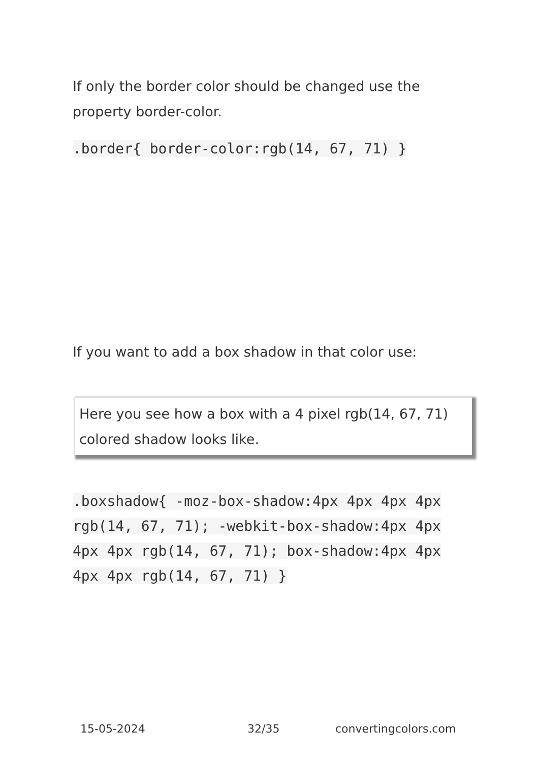If only the border color should be changed use the property border-color.
.border{ border-color:rgb(14, 67, 71) }
If you want to add a box shadow in that color use:
Here you see how a box with a 4 pixel rgb(14, 67, 71) colored shadow looks like.
.boxshadow{ -moz-box-shadow:4px 4px 4px 4px rgb(14, 67, 71); -webkit-box-shadow:4px 4px 4px 4px rgb(14, 67, 71); box-shadow:4px 4px 4px 4px rgb(14, 67, 71) }
15-05-2024 32/35 convertingcolors.com